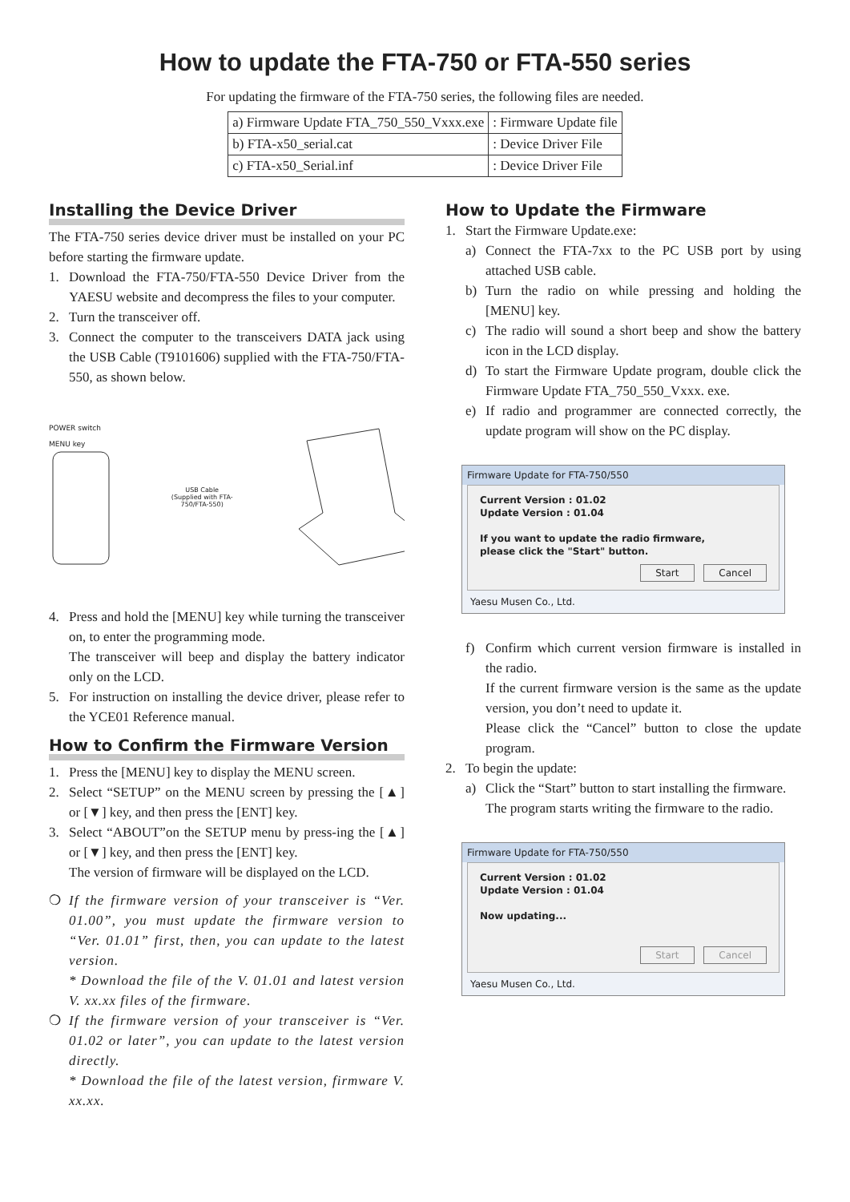How to update the FTA-750 or FTA-550 series
For updating the firmware of the FTA-750 series, the following files are needed.
| a) Firmware Update FTA_750_550_Vxxx.exe | : Firmware Update file |
| b) FTA-x50_serial.cat | : Device Driver File |
| c) FTA-x50_Serial.inf | : Device Driver File |
Installing the Device Driver
The FTA-750 series device driver must be installed on your PC before starting the firmware update.
1. Download the FTA-750/FTA-550 Device Driver from the YAESU website and decompress the files to your computer.
2. Turn the transceiver off.
3. Connect the computer to the transceivers DATA jack using the USB Cable (T9101606) supplied with the FTA-750/FTA-550, as shown below.
POWER switch
MENU key
USB Cable
(Supplied with FTA-750/FTA-550)
4. Press and hold the [MENU] key while turning the transceiver on, to enter the programming mode.
The transceiver will beep and display the battery indicator only on the LCD.
5. For instruction on installing the device driver, please refer to the YCE01 Reference manual.
How to Confirm the Firmware Version
1. Press the [MENU] key to display the MENU screen.
2. Select “SETUP” on the MENU screen by pressing the [▲] or [▼] key, and then press the [ENT] key.
3. Select “ABOUT”on the SETUP menu by press-ing the [▲] or [▼] key, and then press the [ENT] key.
The version of firmware will be displayed on the LCD.
❍ If the firmware version of your transceiver is “Ver. 01.00”, you must update the firmware version to “Ver. 01.01” first, then, you can update to the latest version.
* Download the file of the V. 01.01 and latest version V. xx.xx files of the firmware.
❍ If the firmware version of your transceiver is “Ver. 01.02 or later”, you can update to the latest version directly.
* Download the file of the latest version, firmware V. xx.xx.
How to Update the Firmware
1. Start the Firmware Update.exe:
a) Connect the FTA-7xx to the PC USB port by using attached USB cable.
b) Turn the radio on while pressing and holding the [MENU] key.
c) The radio will sound a short beep and show the battery icon in the LCD display.
d) To start the Firmware Update program, double click the Firmware Update FTA_750_550_Vxxx. exe.
e) If radio and programmer are connected correctly, the update program will show on the PC display.
Firmware Update for FTA-750/550
Current Version : 01.02
Update Version : 01.04
If you want to update the radio firmware,
please click the "Start" button.
Start Cancel
Yaesu Musen Co., Ltd.
f) Confirm which current version firmware is installed in the radio.
If the current firmware version is the same as the update version, you don’t need to update it.
Please click the “Cancel” button to close the update program.
2. To begin the update:
a) Click the “Start” button to start installing the firmware.
The program starts writing the firmware to the radio.
Firmware Update for FTA-750/550
Current Version : 01.02
Update Version : 01.04
Now updating...
Start Cancel
Yaesu Musen Co., Ltd.